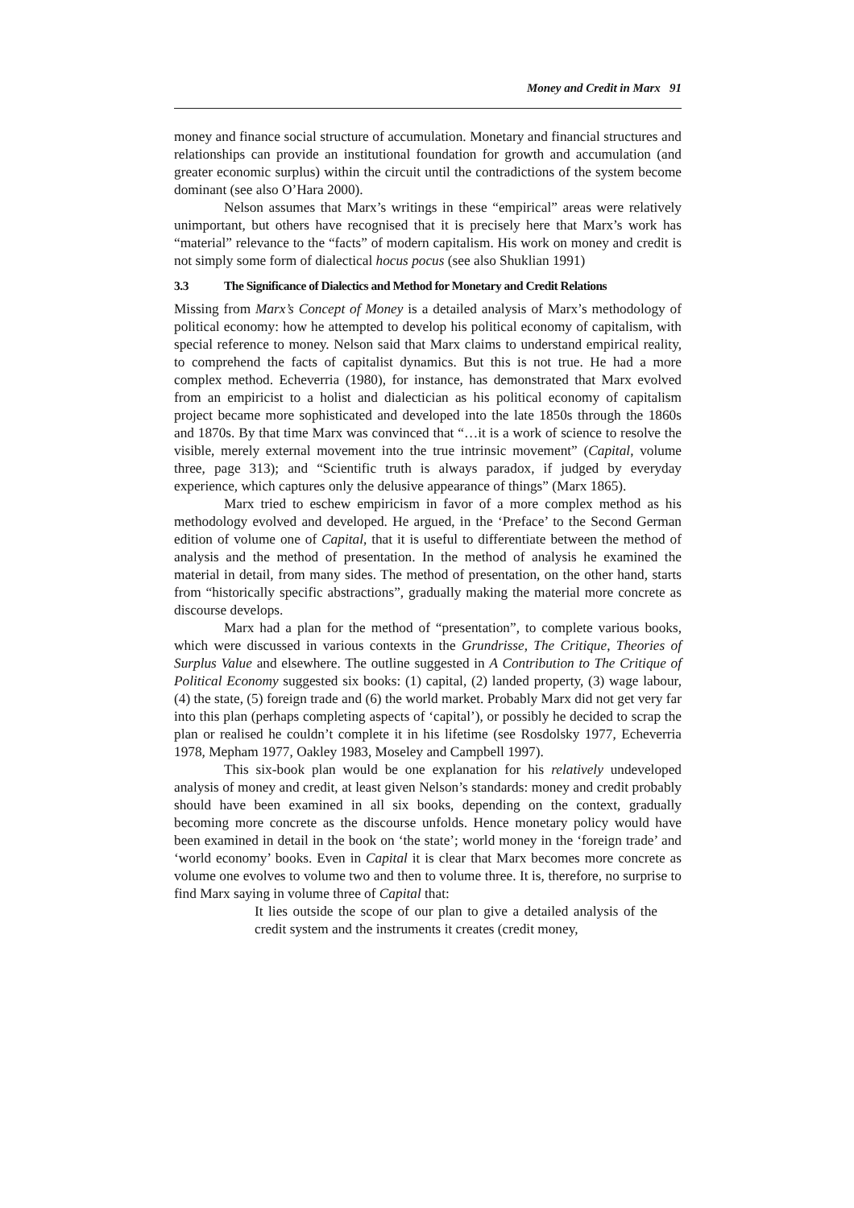Money and Credit in Marx 91
money and finance social structure of accumulation. Monetary and financial structures and relationships can provide an institutional foundation for growth and accumulation (and greater economic surplus) within the circuit until the contradictions of the system become dominant (see also O’Hara 2000).
Nelson assumes that Marx’s writings in these “empirical” areas were relatively unimportant, but others have recognised that it is precisely here that Marx’s work has “material” relevance to the “facts” of modern capitalism. His work on money and credit is not simply some form of dialectical hocus pocus (see also Shuklian 1991)
3.3 The Significance of Dialectics and Method for Monetary and Credit Relations
Missing from Marx’s Concept of Money is a detailed analysis of Marx’s methodology of political economy: how he attempted to develop his political economy of capitalism, with special reference to money. Nelson said that Marx claims to understand empirical reality, to comprehend the facts of capitalist dynamics. But this is not true. He had a more complex method. Echeverria (1980), for instance, has demonstrated that Marx evolved from an empiricist to a holist and dialectician as his political economy of capitalism project became more sophisticated and developed into the late 1850s through the 1860s and 1870s. By that time Marx was convinced that “…it is a work of science to resolve the visible, merely external movement into the true intrinsic movement” (Capital, volume three, page 313); and “Scientific truth is always paradox, if judged by everyday experience, which captures only the delusive appearance of things” (Marx 1865).
Marx tried to eschew empiricism in favor of a more complex method as his methodology evolved and developed. He argued, in the ‘Preface’ to the Second German edition of volume one of Capital, that it is useful to differentiate between the method of analysis and the method of presentation. In the method of analysis he examined the material in detail, from many sides. The method of presentation, on the other hand, starts from “historically specific abstractions”, gradually making the material more concrete as discourse develops.
Marx had a plan for the method of “presentation”, to complete various books, which were discussed in various contexts in the Grundrisse, The Critique, Theories of Surplus Value and elsewhere. The outline suggested in A Contribution to The Critique of Political Economy suggested six books: (1) capital, (2) landed property, (3) wage labour, (4) the state, (5) foreign trade and (6) the world market. Probably Marx did not get very far into this plan (perhaps completing aspects of ‘capital’), or possibly he decided to scrap the plan or realised he couldn’t complete it in his lifetime (see Rosdolsky 1977, Echeverria 1978, Mepham 1977, Oakley 1983, Moseley and Campbell 1997).
This six-book plan would be one explanation for his relatively undeveloped analysis of money and credit, at least given Nelson’s standards: money and credit probably should have been examined in all six books, depending on the context, gradually becoming more concrete as the discourse unfolds. Hence monetary policy would have been examined in detail in the book on ‘the state’; world money in the ‘foreign trade’ and ‘world economy’ books. Even in Capital it is clear that Marx becomes more concrete as volume one evolves to volume two and then to volume three. It is, therefore, no surprise to find Marx saying in volume three of Capital that:
It lies outside the scope of our plan to give a detailed analysis of the credit system and the instruments it creates (credit money,